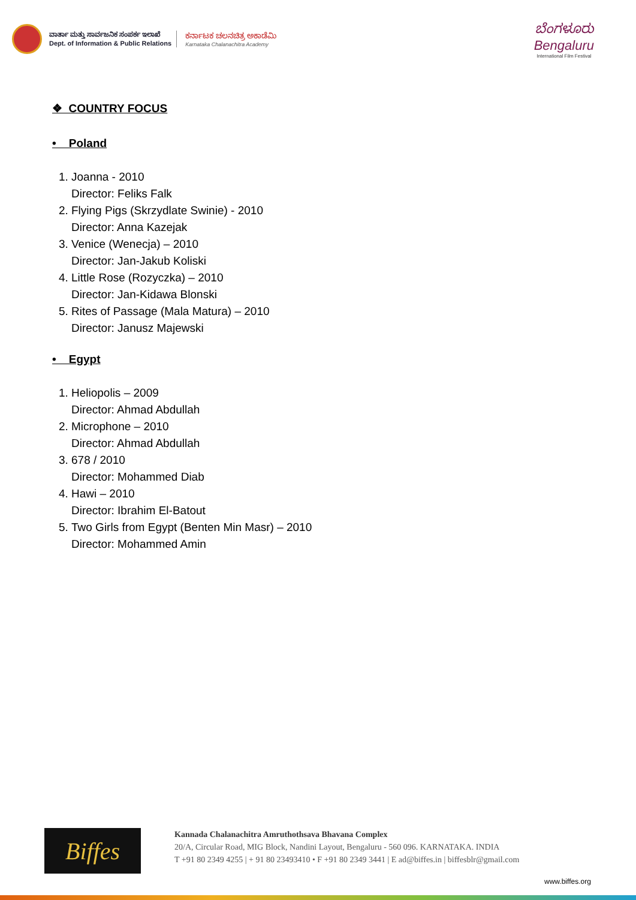ವಾರ್ತಾ ಮತ್ತು ಸಾರ್ವಜನಿಕ ಸಂಪರ್ಕ ಇಲಾಖೆ
Dept. of Information & Public Relations
ಕರ್ನಾಟಕ ಚಲನಚಿತ್ರ ಅಕಾಡೆಮಿ
Karnataka Chalanachitra Academy
ಬೆಂಗಳೂರು
Bengaluru
International Film Festival
❖ COUNTRY FOCUS
• Poland
1. Joanna - 2010
Director: Feliks Falk
2. Flying Pigs (Skrzydlate Swinie) - 2010
Director: Anna Kazejak
3. Venice (Wenecja) – 2010
Director: Jan-Jakub Koliski
4. Little Rose (Rozyczka) – 2010
Director: Jan-Kidawa Blonski
5. Rites of Passage (Mala Matura) – 2010
Director: Janusz Majewski
• Egypt
1. Heliopolis – 2009
Director: Ahmad Abdullah
2. Microphone – 2010
Director: Ahmad Abdullah
3. 678 / 2010
Director: Mohammed Diab
4. Hawi – 2010
Director: Ibrahim El-Batout
5. Two Girls from Egypt (Benten Min Masr) – 2010
Director: Mohammed Amin
Biffes
Kannada Chalanachitra Amruthothsava Bhavana Complex
20/A, Circular Road, MIG Block, Nandini Layout, Bengaluru - 560 096. KARNATAKA. INDIA
T +91 80 2349 4255 | + 91 80 23493410 • F +91 80 2349 3441 | E ad@biffes.in | biffesblr@gmail.com
www.biffes.org